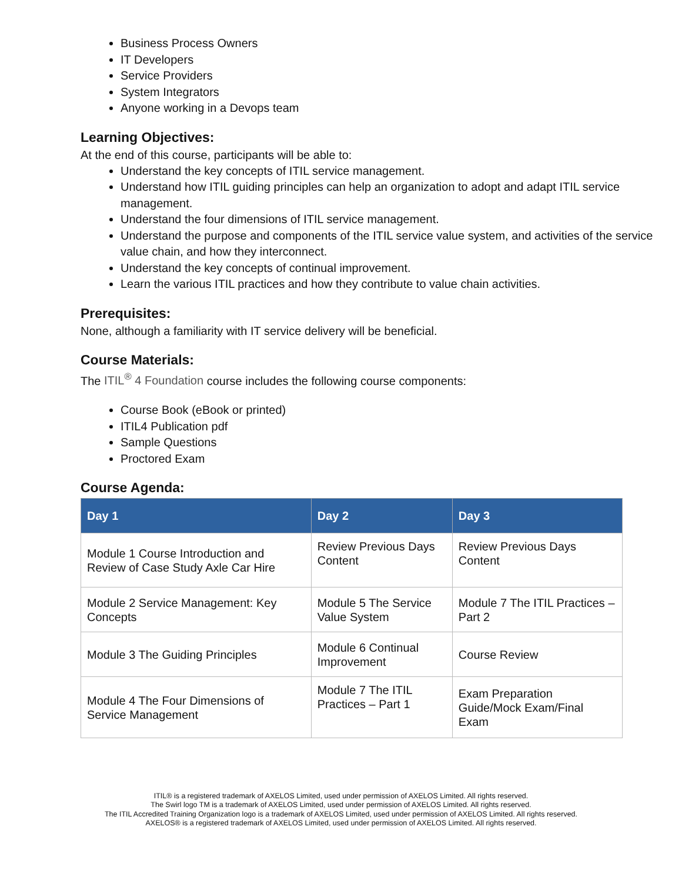Business Process Owners
IT Developers
Service Providers
System Integrators
Anyone working in a Devops team
Learning Objectives:
At the end of this course, participants will be able to:
Understand the key concepts of ITIL service management.
Understand how ITIL guiding principles can help an organization to adopt and adapt ITIL service management.
Understand the four dimensions of ITIL service management.
Understand the purpose and components of the ITIL service value system, and activities of the service value chain, and how they interconnect.
Understand the key concepts of continual improvement.
Learn the various ITIL practices and how they contribute to value chain activities.
Prerequisites:
None, although a familiarity with IT service delivery will be beneficial.
Course Materials:
The ITIL<sup>®</sup> 4 Foundation course includes the following course components:
Course Book (eBook or printed)
ITIL4 Publication pdf
Sample Questions
Proctored Exam
Course Agenda:
| Day 1 | Day 2 | Day 3 |
| --- | --- | --- |
| Module 1 Course Introduction and Review of Case Study Axle Car Hire | Review Previous Days Content | Review Previous Days Content |
| Module 2 Service Management: Key Concepts | Module 5 The Service Value System | Module 7 The ITIL Practices – Part 2 |
| Module 3 The Guiding Principles | Module 6 Continual Improvement | Course Review |
| Module 4 The Four Dimensions of Service Management | Module 7 The ITIL Practices – Part 1 | Exam Preparation Guide/Mock Exam/Final Exam |
ITIL® is a registered trademark of AXELOS Limited, used under permission of AXELOS Limited. All rights reserved.
The Swirl logo TM is a trademark of AXELOS Limited, used under permission of AXELOS Limited. All rights reserved.
The ITIL Accredited Training Organization logo is a trademark of AXELOS Limited, used under permission of AXELOS Limited. All rights reserved.
AXELOS® is a registered trademark of AXELOS Limited, used under permission of AXELOS Limited. All rights reserved.